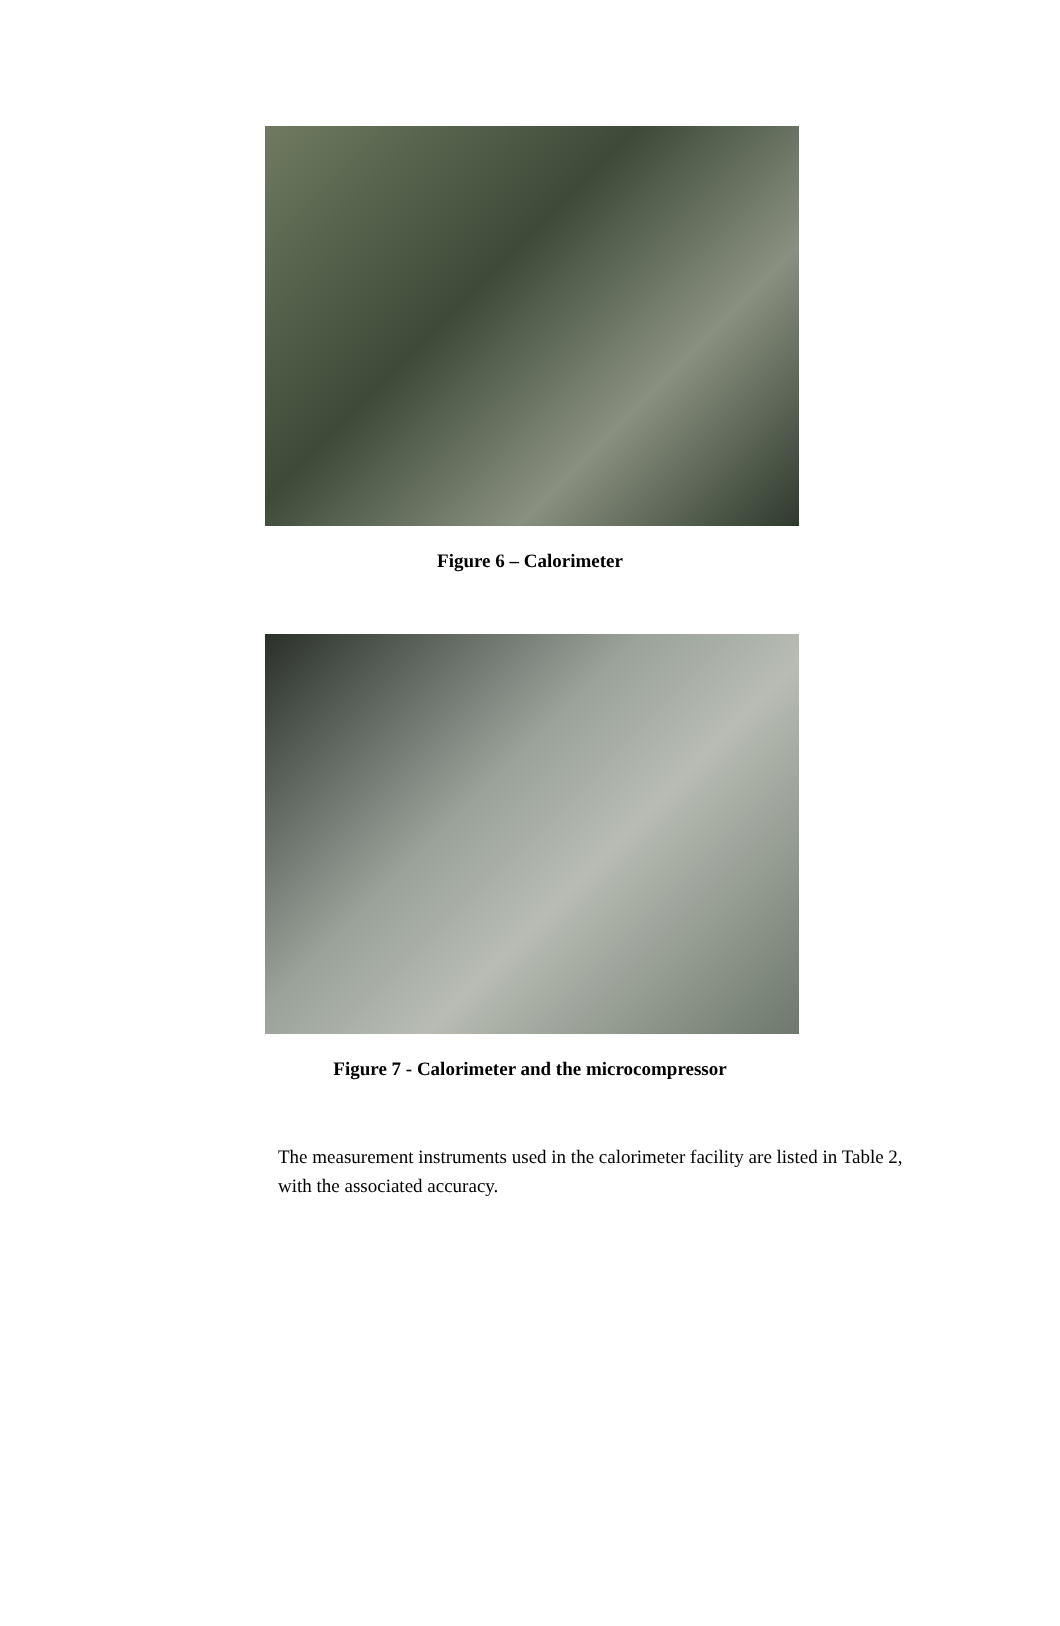Figure 6 – Calorimeter
Figure 7 - Calorimeter and the microcompressor
The measurement instruments used in the calorimeter facility are listed in Table 2, with the associated accuracy.